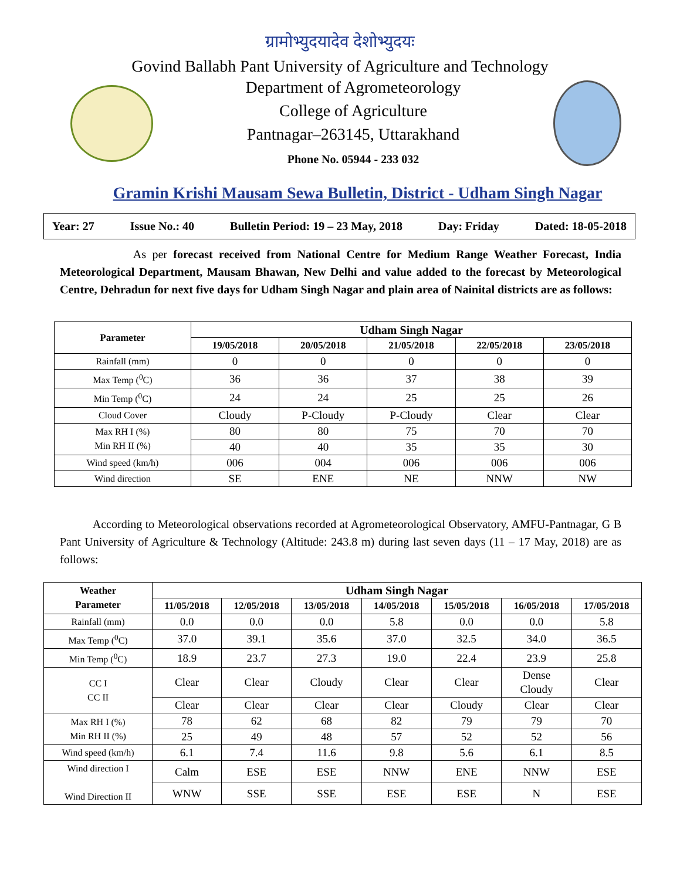ग्रामोभ्युदयादेव देशोभ्युदयः
Govind Ballabh Pant University of Agriculture and Technology
Department of Agrometeorology
College of Agriculture
Pantnagar–263145, Uttarakhand
Phone No. 05944 - 233 032
Gramin Krishi Mausam Sewa Bulletin, District - Udham Singh Nagar
Year: 27 Issue No.: 40 Bulletin Period: 19 – 23 May, 2018 Day: Friday Dated: 18-05-2018
As per forecast received from National Centre for Medium Range Weather Forecast, India Meteorological Department, Mausam Bhawan, New Delhi and value added to the forecast by Meteorological Centre, Dehradun for next five days for Udham Singh Nagar and plain area of Nainital districts are as follows:
| Parameter | Udham Singh Nagar | | | | |
| --- | --- | --- | --- | --- | --- |
| | 19/05/2018 | 20/05/2018 | 21/05/2018 | 22/05/2018 | 23/05/2018 |
| Rainfall (mm) | 0 | 0 | 0 | 0 | 0 |
| Max Temp (<sup>0</sup>C) | 36 | 36 | 37 | 38 | 39 |
| Min Temp (<sup>0</sup>C) | 24 | 24 | 25 | 25 | 26 |
| Cloud Cover | Cloudy | P-Cloudy | P-Cloudy | Clear | Clear |
| Max RH I (%) Min RH II (%) | 80 | 80 | 75 | 70 | 70 |
| | 40 | 40 | 35 | 35 | 30 |
| Wind speed (km/h) | 006 | 004 | 006 | 006 | 006 |
| Wind direction | SE | ENE | NE | NNW | NW |
According to Meteorological observations recorded at Agrometeorological Observatory, AMFU-Pantnagar, G B Pant University of Agriculture & Technology (Altitude: 243.8 m) during last seven days (11 – 17 May, 2018) are as follows:
| Weather Parameter | Udham Singh Nagar | | | | | | |
| --- | --- | --- | --- | --- | --- | --- | --- |
| | 11/05/2018 | 12/05/2018 | 13/05/2018 | 14/05/2018 | 15/05/2018 | 16/05/2018 | 17/05/2018 |
| Rainfall (mm) | 0.0 | 0.0 | 0.0 | 5.8 | 0.0 | 0.0 | 5.8 |
| Max Temp (<sup>0</sup>C) | 37.0 | 39.1 | 35.6 | 37.0 | 32.5 | 34.0 | 36.5 |
| Min Temp (<sup>0</sup>C) | 18.9 | 23.7 | 27.3 | 19.0 | 22.4 | 23.9 | 25.8 |
| CC I CC II | Clear | Clear | Cloudy | Clear | Clear | Dense Cloudy | Clear |
| | Clear | Clear | Clear | Clear | Cloudy | Clear | Clear |
| Max RH I (%) Min RH II (%) | 78 | 62 | 68 | 82 | 79 | 79 | 70 |
| | 25 | 49 | 48 | 57 | 52 | 52 | 56 |
| Wind speed (km/h) | 6.1 | 7.4 | 11.6 | 9.8 | 5.6 | 6.1 | 8.5 |
| Wind direction I Wind Direction II | Calm | ESE | ESE | NNW | ENE | NNW | ESE |
| | WNW | SSE | SSE | ESE | ESE | N | ESE |